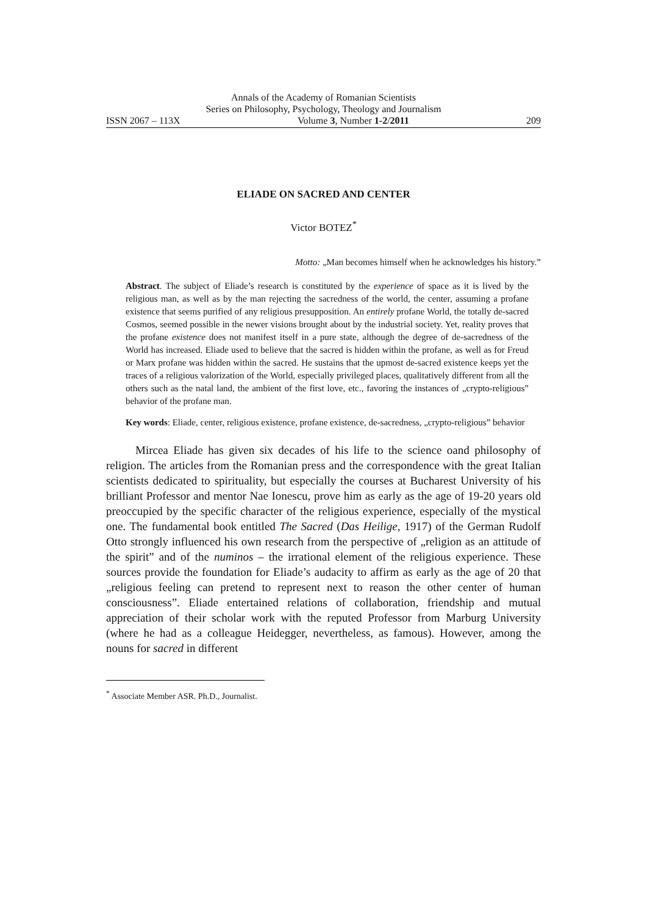Annals of the Academy of Romanian Scientists
Series on Philosophy, Psychology, Theology and Journalism
ISSN 2067 – 113X Volume 3, Number 1-2/2011 209
ELIADE ON SACRED AND CENTER
Victor BOTEZ<sup>*</sup>
Motto: „Man becomes himself when he acknowledges his history.”
Abstract. The subject of Eliade’s research is constituted by the experience of space as it is lived by the religious man, as well as by the man rejecting the sacredness of the world, the center, assuming a profane existence that seems purified of any religious presupposition. An entirely profane World, the totally de-sacred Cosmos, seemed possible in the newer visions brought about by the industrial society. Yet, reality proves that the profane existence does not manifest itself in a pure state, although the degree of de-sacredness of the World has increased. Eliade used to believe that the sacred is hidden within the profane, as well as for Freud or Marx profane was hidden within the sacred. He sustains that the upmost de-sacred existence keeps yet the traces of a religious valorization of the World, especially privileged places, qualitatively different from all the others such as the natal land, the ambient of the first love, etc., favoring the instances of „crypto-religious” behavior of the profane man.
Key words: Eliade, center, religious existence, profane existence, de-sacredness, „crypto-religious” behavior
Mircea Eliade has given six decades of his life to the science oand philosophy of religion. The articles from the Romanian press and the correspondence with the great Italian scientists dedicated to spirituality, but especially the courses at Bucharest University of his brilliant Professor and mentor Nae Ionescu, prove him as early as the age of 19-20 years old preoccupied by the specific character of the religious experience, especially of the mystical one. The fundamental book entitled The Sacred (Das Heilige, 1917) of the German Rudolf Otto strongly influenced his own research from the perspective of „religion as an attitude of the spirit” and of the numinos – the irrational element of the religious experience. These sources provide the foundation for Eliade’s audacity to affirm as early as the age of 20 that „religious feeling can pretend to represent next to reason the other center of human consciousness”. Eliade entertained relations of collaboration, friendship and mutual appreciation of their scholar work with the reputed Professor from Marburg University (where he had as a colleague Heidegger, nevertheless, as famous). However, among the nouns for sacred in different
<sup>*</sup> Associate Member ASR. Ph.D., Journalist.